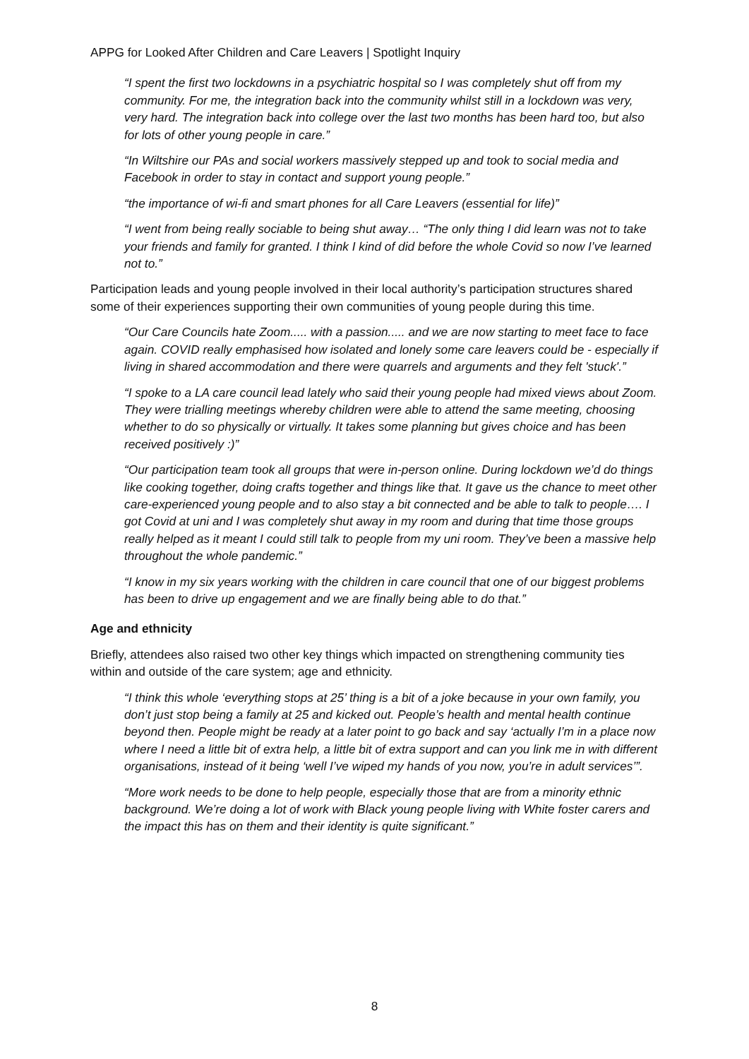APPG for Looked After Children and Care Leavers | Spotlight Inquiry
“I spent the first two lockdowns in a psychiatric hospital so I was completely shut off from my community. For me, the integration back into the community whilst still in a lockdown was very, very hard. The integration back into college over the last two months has been hard too, but also for lots of other young people in care.”
“In Wiltshire our PAs and social workers massively stepped up and took to social media and Facebook in order to stay in contact and support young people.”
“the importance of wi-fi and smart phones for all Care Leavers (essential for life)”
“I went from being really sociable to being shut away… “The only thing I did learn was not to take your friends and family for granted. I think I kind of did before the whole Covid so now I’ve learned not to.”
Participation leads and young people involved in their local authority’s participation structures shared some of their experiences supporting their own communities of young people during this time.
“Our Care Councils hate Zoom..... with a passion..... and we are now starting to meet face to face again. COVID really emphasised how isolated and lonely some care leavers could be - especially if living in shared accommodation and there were quarrels and arguments and they felt 'stuck'.”
“I spoke to a LA care council lead lately who said their young people had mixed views about Zoom. They were trialling meetings whereby children were able to attend the same meeting, choosing whether to do so physically or virtually. It takes some planning but gives choice and has been received positively :)”
“Our participation team took all groups that were in-person online. During lockdown we’d do things like cooking together, doing crafts together and things like that. It gave us the chance to meet other care-experienced young people and to also stay a bit connected and be able to talk to people…. I got Covid at uni and I was completely shut away in my room and during that time those groups really helped as it meant I could still talk to people from my uni room. They’ve been a massive help throughout the whole pandemic.”
“I know in my six years working with the children in care council that one of our biggest problems has been to drive up engagement and we are finally being able to do that.”
Age and ethnicity
Briefly, attendees also raised two other key things which impacted on strengthening community ties within and outside of the care system; age and ethnicity.
“I think this whole ‘everything stops at 25’ thing is a bit of a joke because in your own family, you don’t just stop being a family at 25 and kicked out. People’s health and mental health continue beyond then. People might be ready at a later point to go back and say ‘actually I’m in a place now where I need a little bit of extra help, a little bit of extra support and can you link me in with different organisations, instead of it being ‘well I’ve wiped my hands of you now, you’re in adult services’”.
“More work needs to be done to help people, especially those that are from a minority ethnic background. We’re doing a lot of work with Black young people living with White foster carers and the impact this has on them and their identity is quite significant.”
8